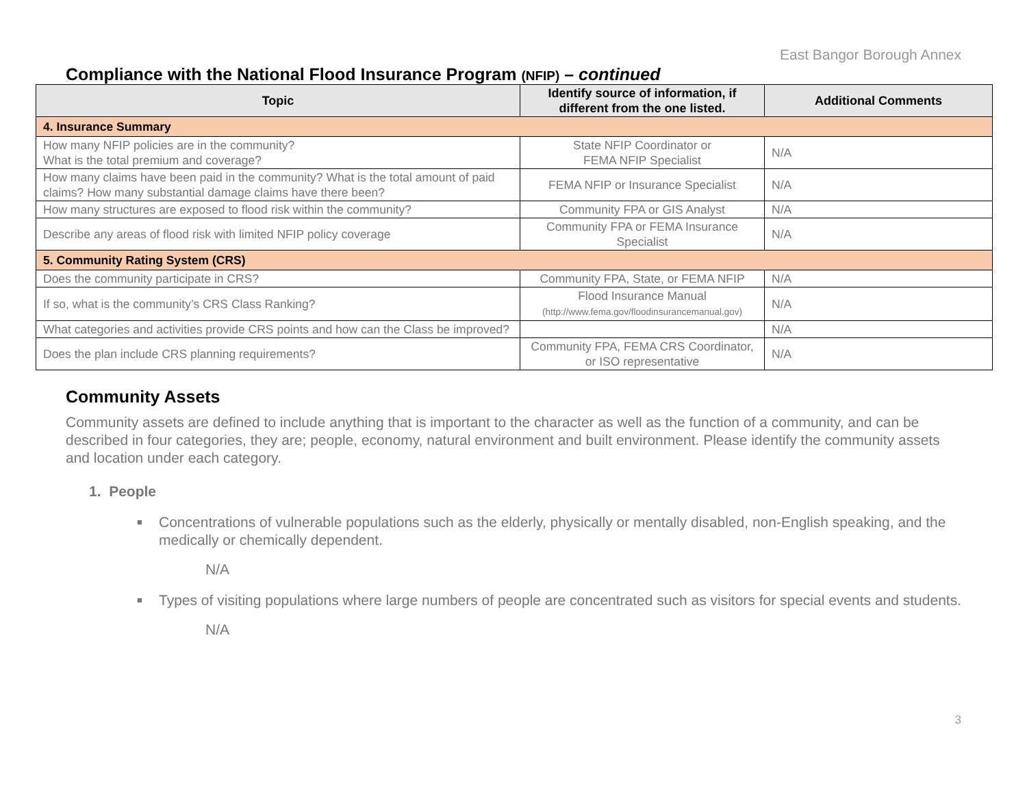East Bangor Borough Annex
Compliance with the National Flood Insurance Program (NFIP) – continued
| Topic | Identify source of information, if different from the one listed. | Additional Comments |
| --- | --- | --- |
| 4. Insurance Summary | | |
| How many NFIP policies are in the community? What is the total premium and coverage? | State NFIP Coordinator or FEMA NFIP Specialist | N/A |
| How many claims have been paid in the community? What is the total amount of paid claims? How many substantial damage claims have there been? | FEMA NFIP or Insurance Specialist | N/A |
| How many structures are exposed to flood risk within the community? | Community FPA or GIS Analyst | N/A |
| Describe any areas of flood risk with limited NFIP policy coverage | Community FPA or FEMA Insurance Specialist | N/A |
| 5. Community Rating System (CRS) | | |
| Does the community participate in CRS? | Community FPA, State, or FEMA NFIP | N/A |
| If so, what is the community’s CRS Class Ranking? | Flood Insurance Manual (http://www.fema.gov/floodinsurancemanual.gov) | N/A |
| What categories and activities provide CRS points and how can the Class be improved? | | N/A |
| Does the plan include CRS planning requirements? | Community FPA, FEMA CRS Coordinator, or ISO representative | N/A |
Community Assets
Community assets are defined to include anything that is important to the character as well as the function of a community, and can be described in four categories, they are; people, economy, natural environment and built environment. Please identify the community assets and location under each category.
1. People
■ Concentrations of vulnerable populations such as the elderly, physically or mentally disabled, non-English speaking, and the medically or chemically dependent.
N/A
■ Types of visiting populations where large numbers of people are concentrated such as visitors for special events and students.
N/A
3